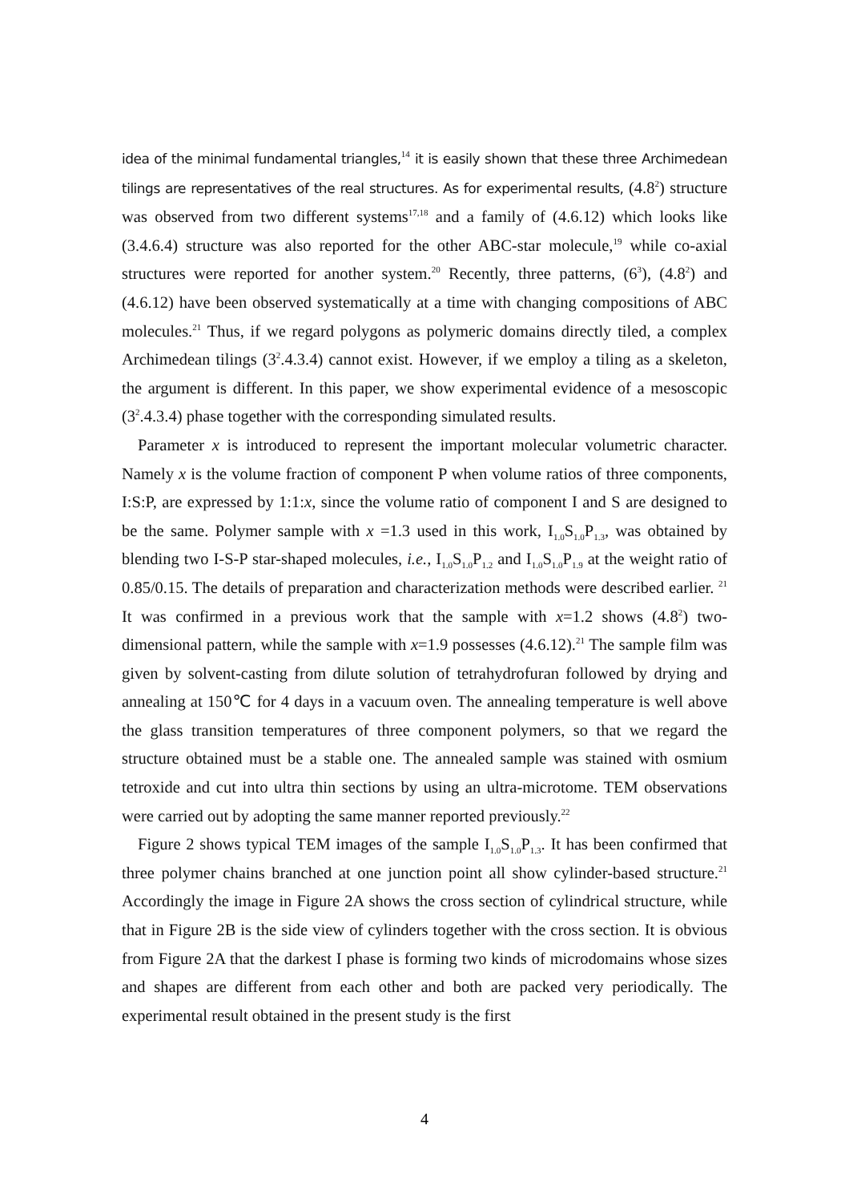idea of the minimal fundamental triangles,<sup>14</sup> it is easily shown that these three Archimedean tilings are representatives of the real structures. As for experimental results, (4.8<sup>2</sup>) structure was observed from two different systems<sup>17,18</sup> and a family of (4.6.12) which looks like (3.4.6.4) structure was also reported for the other ABC-star molecule,<sup>19</sup> while co-axial structures were reported for another system.<sup>20</sup> Recently, three patterns, (6<sup>3</sup>), (4.8<sup>2</sup>) and (4.6.12) have been observed systematically at a time with changing compositions of ABC molecules.<sup>21</sup> Thus, if we regard polygons as polymeric domains directly tiled, a complex Archimedean tilings (3<sup>2</sup>.4.3.4) cannot exist. However, if we employ a tiling as a skeleton, the argument is different. In this paper, we show experimental evidence of a mesoscopic (3<sup>2</sup>.4.3.4) phase together with the corresponding simulated results.
Parameter x is introduced to represent the important molecular volumetric character. Namely x is the volume fraction of component P when volume ratios of three components, I:S:P, are expressed by 1:1:x, since the volume ratio of component I and S are designed to be the same. Polymer sample with x =1.3 used in this work, I<sub>1.0</sub>S<sub>1.0</sub>P<sub>1.3</sub>, was obtained by blending two I-S-P star-shaped molecules, i.e., I<sub>1.0</sub>S<sub>1.0</sub>P<sub>1.2</sub> and I<sub>1.0</sub>S<sub>1.0</sub>P<sub>1.9</sub> at the weight ratio of 0.85/0.15. The details of preparation and characterization methods were described earlier. <sup>21</sup> It was confirmed in a previous work that the sample with x=1.2 shows (4.8<sup>2</sup>) two-dimensional pattern, while the sample with x=1.9 possesses (4.6.12).<sup>21</sup> The sample film was given by solvent-casting from dilute solution of tetrahydrofuran followed by drying and annealing at 150℃ for 4 days in a vacuum oven. The annealing temperature is well above the glass transition temperatures of three component polymers, so that we regard the structure obtained must be a stable one. The annealed sample was stained with osmium tetroxide and cut into ultra thin sections by using an ultra-microtome. TEM observations were carried out by adopting the same manner reported previously.<sup>22</sup>
Figure 2 shows typical TEM images of the sample I<sub>1.0</sub>S<sub>1.0</sub>P<sub>1.3</sub>. It has been confirmed that three polymer chains branched at one junction point all show cylinder-based structure.<sup>21</sup> Accordingly the image in Figure 2A shows the cross section of cylindrical structure, while that in Figure 2B is the side view of cylinders together with the cross section. It is obvious from Figure 2A that the darkest I phase is forming two kinds of microdomains whose sizes and shapes are different from each other and both are packed very periodically. The experimental result obtained in the present study is the first
4